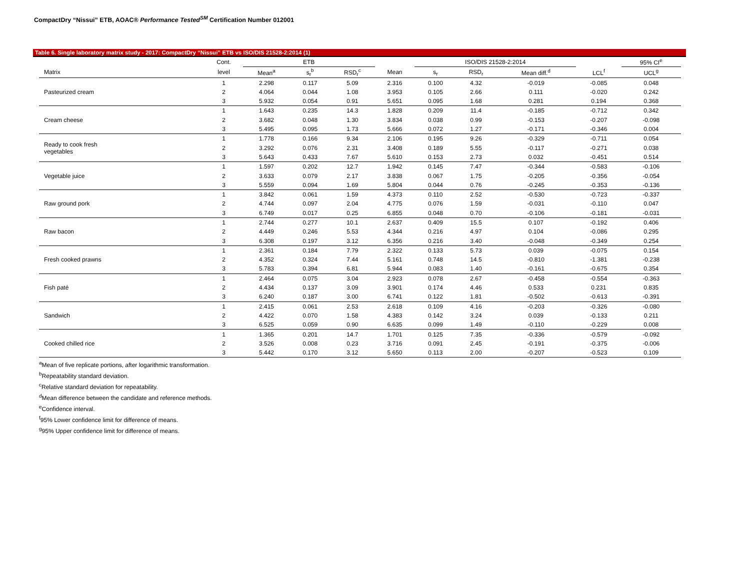CompactDry “Nissui” ETB, AOAC® Performance Tested<sup>SM</sup> Certification Number 012001
Table 6. Single laboratory matrix study - 2017: CompactDry “Nissui” ETB vs ISO/DIS 21528-2:2014 (1)
| | Cont. | ETB | | | | ISO/DIS 21528-2:2014 | | | | 95% CI<sup>e</sup> |
| --- | --- | --- | --- | --- | --- | --- | --- | --- | --- | --- |
| Matrix | level | Mean<sup>a</sup> | s<sub>r</sub><sup>b</sup> | RSD<sub>r</sub><sup>c</sup> | Mean | s<sub>r</sub> | RSD<sub>r</sub> | Mean diff.<sup>d</sup> | LCL<sup>f</sup> | UCL<sup>g</sup> |
| Pasteurized cream | 1 | 2.298 | 0.117 | 5.09 | 2.316 | 0.100 | 4.32 | -0.019 | -0.085 | 0.048 |
| | 2 | 4.064 | 0.044 | 1.08 | 3.953 | 0.105 | 2.66 | 0.111 | -0.020 | 0.242 |
| | 3 | 5.932 | 0.054 | 0.91 | 5.651 | 0.095 | 1.68 | 0.281 | 0.194 | 0.368 |
| Cream cheese | 1 | 1.643 | 0.235 | 14.3 | 1.828 | 0.209 | 11.4 | -0.185 | -0.712 | 0.342 |
| | 2 | 3.682 | 0.048 | 1.30 | 3.834 | 0.038 | 0.99 | -0.153 | -0.207 | -0.098 |
| | 3 | 5.495 | 0.095 | 1.73 | 5.666 | 0.072 | 1.27 | -0.171 | -0.346 | 0.004 |
| Ready to cook fresh vegetables | 1 | 1.778 | 0.166 | 9.34 | 2.106 | 0.195 | 9.26 | -0.329 | -0.711 | 0.054 |
| | 2 | 3.292 | 0.076 | 2.31 | 3.408 | 0.189 | 5.55 | -0.117 | -0.271 | 0.038 |
| | 3 | 5.643 | 0.433 | 7.67 | 5.610 | 0.153 | 2.73 | 0.032 | -0.451 | 0.514 |
| Vegetable juice | 1 | 1.597 | 0.202 | 12.7 | 1.942 | 0.145 | 7.47 | -0.344 | -0.583 | -0.106 |
| | 2 | 3.633 | 0.079 | 2.17 | 3.838 | 0.067 | 1.75 | -0.205 | -0.356 | -0.054 |
| | 3 | 5.559 | 0.094 | 1.69 | 5.804 | 0.044 | 0.76 | -0.245 | -0.353 | -0.136 |
| Raw ground pork | 1 | 3.842 | 0.061 | 1.59 | 4.373 | 0.110 | 2.52 | -0.530 | -0.723 | -0.337 |
| | 2 | 4.744 | 0.097 | 2.04 | 4.775 | 0.076 | 1.59 | -0.031 | -0.110 | 0.047 |
| | 3 | 6.749 | 0.017 | 0.25 | 6.855 | 0.048 | 0.70 | -0.106 | -0.181 | -0.031 |
| Raw bacon | 1 | 2.744 | 0.277 | 10.1 | 2.637 | 0.409 | 15.5 | 0.107 | -0.192 | 0.406 |
| | 2 | 4.449 | 0.246 | 5.53 | 4.344 | 0.216 | 4.97 | 0.104 | -0.086 | 0.295 |
| | 3 | 6.308 | 0.197 | 3.12 | 6.356 | 0.216 | 3.40 | -0.048 | -0.349 | 0.254 |
| Fresh cooked prawns | 1 | 2.361 | 0.184 | 7.79 | 2.322 | 0.133 | 5.73 | 0.039 | -0.075 | 0.154 |
| | 2 | 4.352 | 0.324 | 7.44 | 5.161 | 0.748 | 14.5 | -0.810 | -1.381 | -0.238 |
| | 3 | 5.783 | 0.394 | 6.81 | 5.944 | 0.083 | 1.40 | -0.161 | -0.675 | 0.354 |
| Fish paté | 1 | 2.464 | 0.075 | 3.04 | 2.923 | 0.078 | 2.67 | -0.458 | -0.554 | -0.363 |
| | 2 | 4.434 | 0.137 | 3.09 | 3.901 | 0.174 | 4.46 | 0.533 | 0.231 | 0.835 |
| | 3 | 6.240 | 0.187 | 3.00 | 6.741 | 0.122 | 1.81 | -0.502 | -0.613 | -0.391 |
| Sandwich | 1 | 2.415 | 0.061 | 2.53 | 2.618 | 0.109 | 4.16 | -0.203 | -0.326 | -0.080 |
| | 2 | 4.422 | 0.070 | 1.58 | 4.383 | 0.142 | 3.24 | 0.039 | -0.133 | 0.211 |
| | 3 | 6.525 | 0.059 | 0.90 | 6.635 | 0.099 | 1.49 | -0.110 | -0.229 | 0.008 |
| Cooked chilled rice | 1 | 1.365 | 0.201 | 14.7 | 1.701 | 0.125 | 7.35 | -0.336 | -0.579 | -0.092 |
| | 2 | 3.526 | 0.008 | 0.23 | 3.716 | 0.091 | 2.45 | -0.191 | -0.375 | -0.006 |
| | 3 | 5.442 | 0.170 | 3.12 | 5.650 | 0.113 | 2.00 | -0.207 | -0.523 | 0.109 |
<sup>a</sup> Mean of five replicate portions, after logarithmic transformation.
<sup>b</sup> Repeatability standard deviation.
<sup>c</sup> Relative standard deviation for repeatability.
<sup>d</sup> Mean difference between the candidate and reference methods.
<sup>e</sup> Confidence interval.
<sup>f</sup> 95% Lower confidence limit for difference of means.
<sup>g</sup> 95% Upper confidence limit for difference of means.